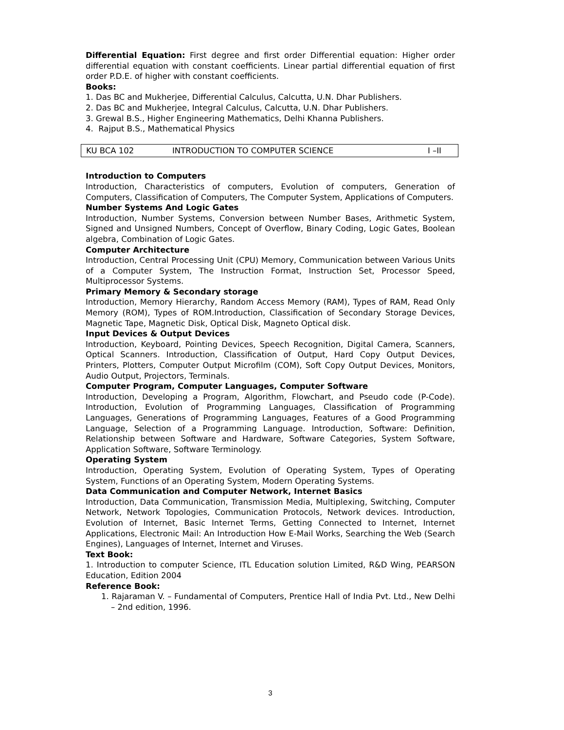Differential Equation: First degree and first order Differential equation: Higher order differential equation with constant coefficients. Linear partial differential equation of first order P.D.E. of higher with constant coefficients.
Books:
1. Das BC and Mukherjee, Differential Calculus, Calcutta, U.N. Dhar Publishers.
2. Das BC and Mukherjee, Integral Calculus, Calcutta, U.N. Dhar Publishers.
3. Grewal B.S., Higher Engineering Mathematics, Delhi Khanna Publishers.
4. Rajput B.S., Mathematical Physics
| KU BCA 102 | INTRODUCTION TO COMPUTER SCIENCE | I –II |
Introduction to Computers
Introduction, Characteristics of computers, Evolution of computers, Generation of Computers, Classification of Computers, The Computer System, Applications of Computers.
Number Systems And Logic Gates
Introduction, Number Systems, Conversion between Number Bases, Arithmetic System, Signed and Unsigned Numbers, Concept of Overflow, Binary Coding, Logic Gates, Boolean algebra, Combination of Logic Gates.
Computer Architecture
Introduction, Central Processing Unit (CPU) Memory, Communication between Various Units of a Computer System, The Instruction Format, Instruction Set, Processor Speed, Multiprocessor Systems.
Primary Memory & Secondary storage
Introduction, Memory Hierarchy, Random Access Memory (RAM), Types of RAM, Read Only Memory (ROM), Types of ROM.Introduction, Classification of Secondary Storage Devices, Magnetic Tape, Magnetic Disk, Optical Disk, Magneto Optical disk.
Input Devices & Output Devices
Introduction, Keyboard, Pointing Devices, Speech Recognition, Digital Camera, Scanners, Optical Scanners. Introduction, Classification of Output, Hard Copy Output Devices, Printers, Plotters, Computer Output Microfilm (COM), Soft Copy Output Devices, Monitors, Audio Output, Projectors, Terminals.
Computer Program, Computer Languages, Computer Software
Introduction, Developing a Program, Algorithm, Flowchart, and Pseudo code (P-Code). Introduction, Evolution of Programming Languages, Classification of Programming Languages, Generations of Programming Languages, Features of a Good Programming Language, Selection of a Programming Language. Introduction, Software: Definition, Relationship between Software and Hardware, Software Categories, System Software, Application Software, Software Terminology.
Operating System
Introduction, Operating System, Evolution of Operating System, Types of Operating System, Functions of an Operating System, Modern Operating Systems.
Data Communication and Computer Network, Internet Basics
Introduction, Data Communication, Transmission Media, Multiplexing, Switching, Computer Network, Network Topologies, Communication Protocols, Network devices. Introduction, Evolution of Internet, Basic Internet Terms, Getting Connected to Internet, Internet Applications, Electronic Mail: An Introduction How E-Mail Works, Searching the Web (Search Engines), Languages of Internet, Internet and Viruses.
Text Book:
1. Introduction to computer Science, ITL Education solution Limited, R&D Wing, PEARSON Education, Edition 2004
Reference Book:
1. Rajaraman V. – Fundamental of Computers, Prentice Hall of India Pvt. Ltd., New Delhi – 2nd edition, 1996.
3